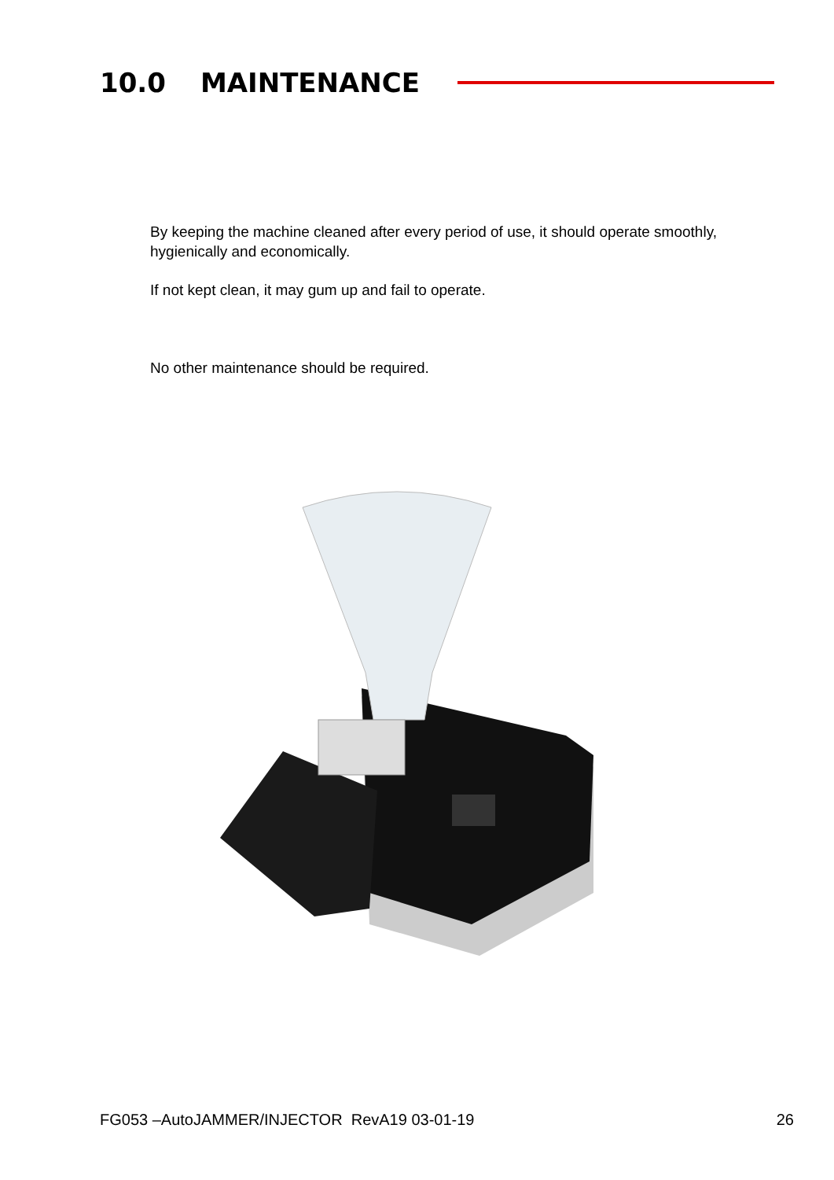10.0 MAINTENANCE
By keeping the machine cleaned after every period of use, it should operate smoothly, hygienically and economically.
If not kept clean, it may gum up and fail to operate.
No other maintenance should be required.
FG053 –AutoJAMMER/INJECTOR RevA19 03-01-19 26